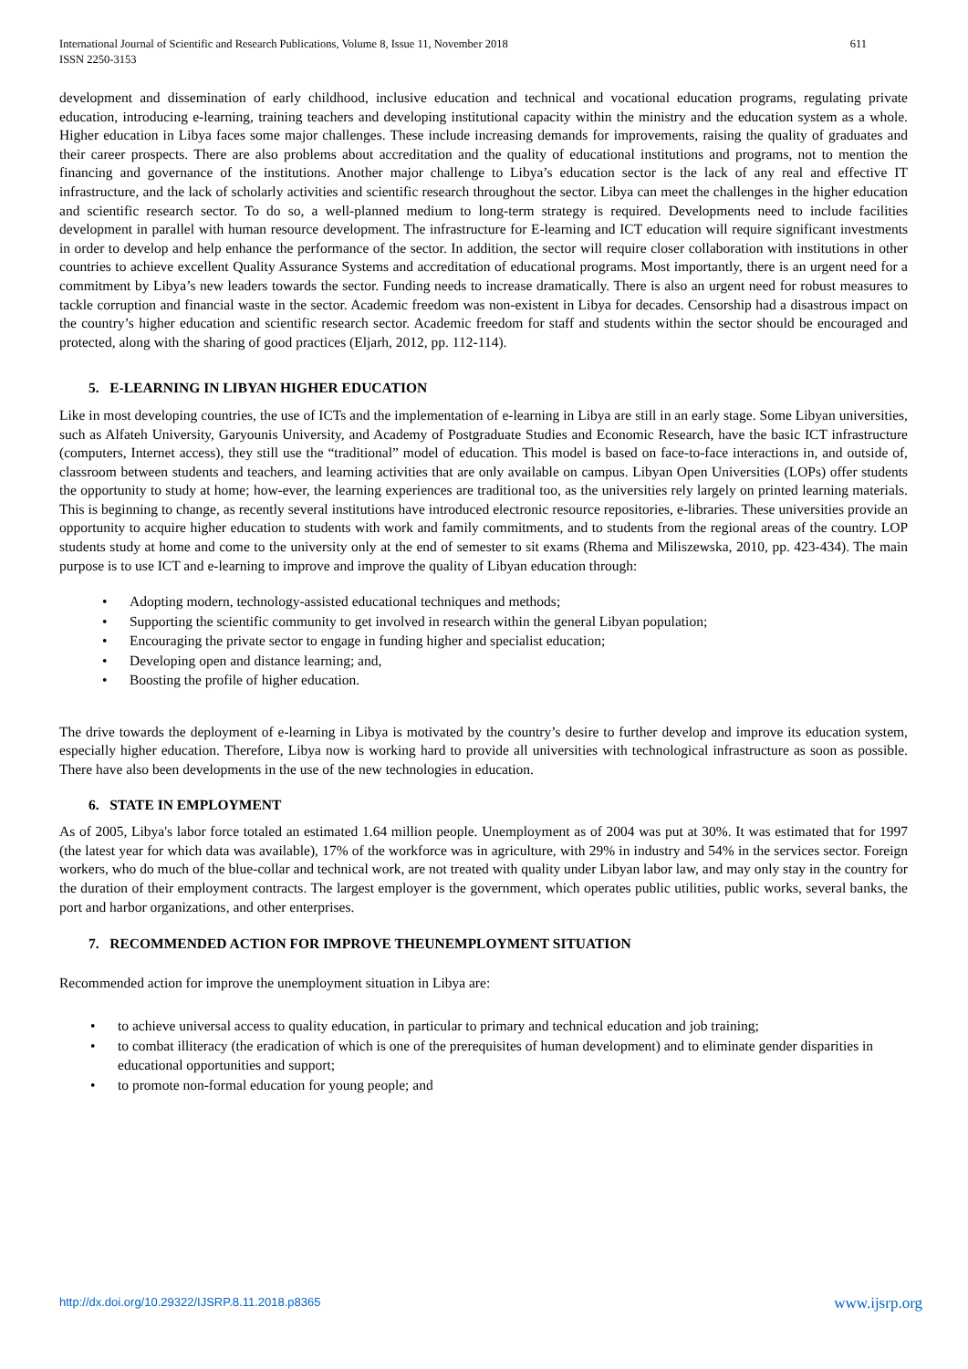611 International Journal of Scientific and Research Publications, Volume 8, Issue 11, November 2018
ISSN 2250-3153
development and dissemination of early childhood, inclusive education and technical and vocational education programs, regulating private education, introducing e-learning, training teachers and developing institutional capacity within the ministry and the education system as a whole. Higher education in Libya faces some major challenges. These include increasing demands for improvements, raising the quality of graduates and their career prospects. There are also problems about accreditation and the quality of educational institutions and programs, not to mention the financing and governance of the institutions. Another major challenge to Libya’s education sector is the lack of any real and effective IT infrastructure, and the lack of scholarly activities and scientific research throughout the sector. Libya can meet the challenges in the higher education and scientific research sector. To do so, a well-planned medium to long-term strategy is required. Developments need to include facilities development in parallel with human resource development. The infrastructure for E-learning and ICT education will require significant investments in order to develop and help enhance the performance of the sector. In addition, the sector will require closer collaboration with institutions in other countries to achieve excellent Quality Assurance Systems and accreditation of educational programs. Most importantly, there is an urgent need for a commitment by Libya’s new leaders towards the sector. Funding needs to increase dramatically. There is also an urgent need for robust measures to tackle corruption and financial waste in the sector. Academic freedom was non-existent in Libya for decades. Censorship had a disastrous impact on the country’s higher education and scientific research sector. Academic freedom for staff and students within the sector should be encouraged and protected, along with the sharing of good practices (Eljarh, 2012, pp. 112-114).
5. E-LEARNING IN LIBYAN HIGHER EDUCATION
Like in most developing countries, the use of ICTs and the implementation of e-learning in Libya are still in an early stage. Some Libyan universities, such as Alfateh University, Garyounis University, and Academy of Postgraduate Studies and Economic Research, have the basic ICT infrastructure (computers, Internet access), they still use the “traditional” model of education. This model is based on face-to-face interactions in, and outside of, classroom between students and teachers, and learning activities that are only available on campus. Libyan Open Universities (LOPs) offer students the opportunity to study at home; how-ever, the learning experiences are traditional too, as the universities rely largely on printed learning materials. This is beginning to change, as recently several institutions have introduced electronic resource repositories, e-libraries. These universities provide an opportunity to acquire higher education to students with work and family commitments, and to students from the regional areas of the country. LOP students study at home and come to the university only at the end of semester to sit exams (Rhema and Miliszewska, 2010, pp. 423-434). The main purpose is to use ICT and e-learning to improve and improve the quality of Libyan education through:
• Adopting modern, technology-assisted educational techniques and methods;
• Supporting the scientific community to get involved in research within the general Libyan population;
• Encouraging the private sector to engage in funding higher and specialist education;
• Developing open and distance learning; and,
• Boosting the profile of higher education.
The drive towards the deployment of e-learning in Libya is motivated by the country’s desire to further develop and improve its education system, especially higher education. Therefore, Libya now is working hard to provide all universities with technological infrastructure as soon as possible. There have also been developments in the use of the new technologies in education.
6. STATE IN EMPLOYMENT
As of 2005, Libya's labor force totaled an estimated 1.64 million people. Unemployment as of 2004 was put at 30%. It was estimated that for 1997 (the latest year for which data was available), 17% of the workforce was in agriculture, with 29% in industry and 54% in the services sector. Foreign workers, who do much of the blue-collar and technical work, are not treated with quality under Libyan labor law, and may only stay in the country for the duration of their employment contracts. The largest employer is the government, which operates public utilities, public works, several banks, the port and harbor organizations, and other enterprises.
7. RECOMMENDED ACTION FOR IMPROVE THEUNEMPLOYMENT SITUATION
Recommended action for improve the unemployment situation in Libya are:
• to achieve universal access to quality education, in particular to primary and technical education and job training;
• to combat illiteracy (the eradication of which is one of the prerequisites of human development) and to eliminate gender disparities in educational opportunities and support;
• to promote non-formal education for young people; and
www.ijsrp.org http://dx.doi.org/10.29322/IJSRP.8.11.2018.p8365